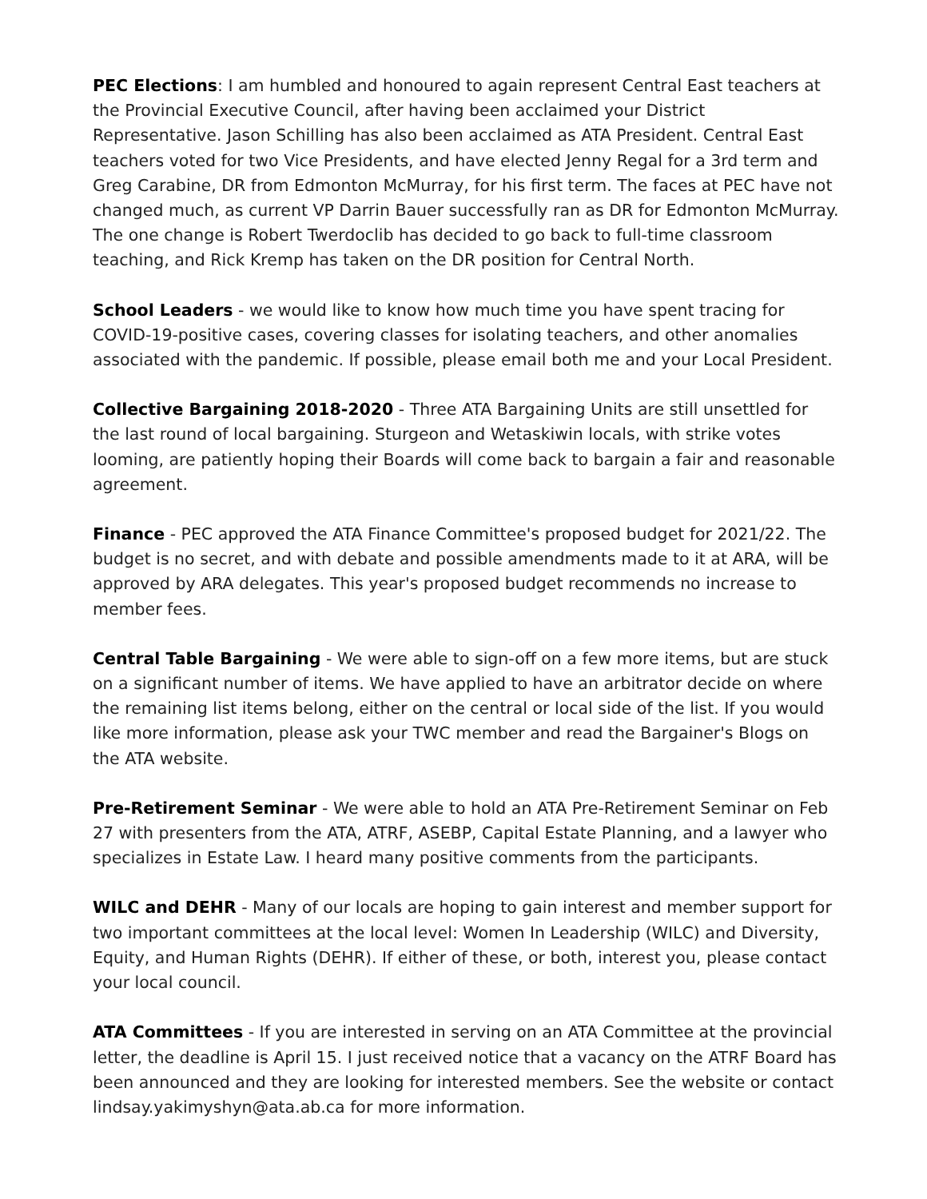PEC Elections: I am humbled and honoured to again represent Central East teachers at the Provincial Executive Council, after having been acclaimed your District Representative. Jason Schilling has also been acclaimed as ATA President. Central East teachers voted for two Vice Presidents, and have elected Jenny Regal for a 3rd term and Greg Carabine, DR from Edmonton McMurray, for his first term. The faces at PEC have not changed much, as current VP Darrin Bauer successfully ran as DR for Edmonton McMurray. The one change is Robert Twerdoclib has decided to go back to full-time classroom teaching, and Rick Kremp has taken on the DR position for Central North.
School Leaders - we would like to know how much time you have spent tracing for COVID-19-positive cases, covering classes for isolating teachers, and other anomalies associated with the pandemic. If possible, please email both me and your Local President.
Collective Bargaining 2018-2020 - Three ATA Bargaining Units are still unsettled for the last round of local bargaining. Sturgeon and Wetaskiwin locals, with strike votes looming, are patiently hoping their Boards will come back to bargain a fair and reasonable agreement.
Finance - PEC approved the ATA Finance Committee's proposed budget for 2021/22. The budget is no secret, and with debate and possible amendments made to it at ARA, will be approved by ARA delegates. This year's proposed budget recommends no increase to member fees.
Central Table Bargaining - We were able to sign-off on a few more items, but are stuck on a significant number of items. We have applied to have an arbitrator decide on where the remaining list items belong, either on the central or local side of the list. If you would like more information, please ask your TWC member and read the Bargainer's Blogs on the ATA website.
Pre-Retirement Seminar - We were able to hold an ATA Pre-Retirement Seminar on Feb 27 with presenters from the ATA, ATRF, ASEBP, Capital Estate Planning, and a lawyer who specializes in Estate Law. I heard many positive comments from the participants.
WILC and DEHR - Many of our locals are hoping to gain interest and member support for two important committees at the local level: Women In Leadership (WILC) and Diversity, Equity, and Human Rights (DEHR). If either of these, or both, interest you, please contact your local council.
ATA Committees - If you are interested in serving on an ATA Committee at the provincial letter, the deadline is April 15. I just received notice that a vacancy on the ATRF Board has been announced and they are looking for interested members. See the website or contact lindsay.yakimyshyn@ata.ab.ca for more information.